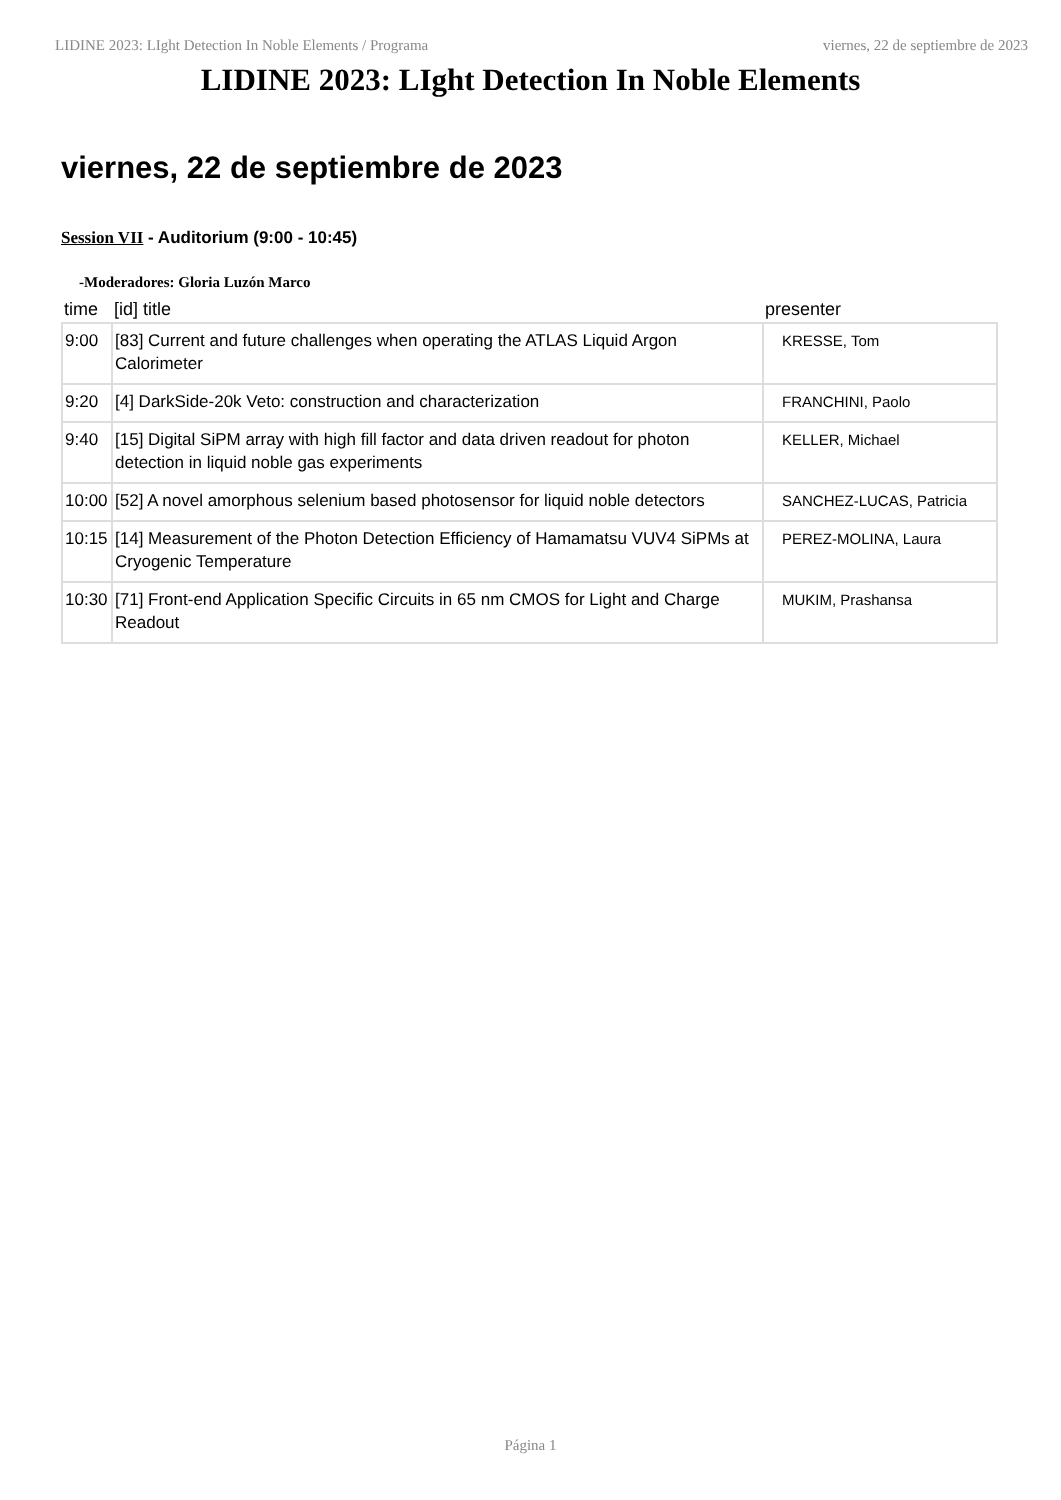LIDINE 2023: LIght Detection In Noble Elements / Programa viernes, 22 de septiembre de 2023
LIDINE 2023: LIght Detection In Noble Elements
viernes, 22 de septiembre de 2023
Session VII - Auditorium (9:00 - 10:45)
-Moderadores: Gloria Luzón Marco
| time | [id] title | presenter |
| --- | --- | --- |
| 9:00 | [83] Current and future challenges when operating the ATLAS Liquid Argon Calorimeter | KRESSE, Tom |
| 9:20 | [4] DarkSide-20k Veto: construction and characterization | FRANCHINI, Paolo |
| 9:40 | [15] Digital SiPM array with high fill factor and data driven readout for photon detection in liquid noble gas experiments | KELLER, Michael |
| 10:00 | [52] A novel amorphous selenium based photosensor for liquid noble detectors | SANCHEZ-LUCAS, Patricia |
| 10:15 | [14] Measurement of the Photon Detection Efficiency of Hamamatsu VUV4 SiPMs at Cryogenic Temperature | PEREZ-MOLINA, Laura |
| 10:30 | [71] Front-end Application Specific Circuits in 65 nm CMOS for Light and Charge Readout | MUKIM, Prashansa |
Página 1